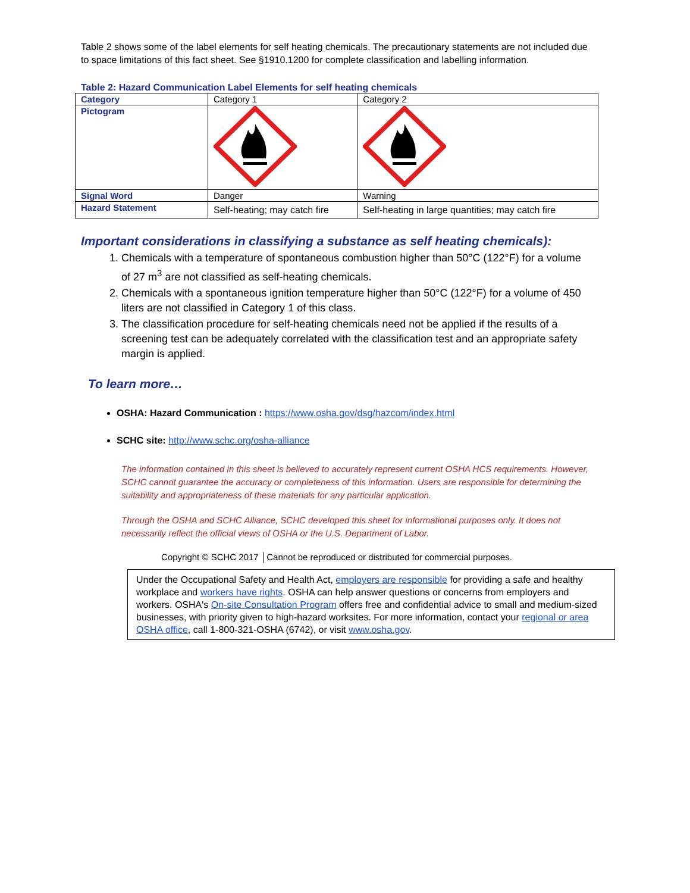Table 2 shows some of the label elements for self heating chemicals. The precautionary statements are not included due to space limitations of this fact sheet. See §1910.1200 for complete classification and labelling information.
Table 2: Hazard Communication Label Elements for self heating chemicals
| Category | Category 1 | Category 2 |
| Pictogram | | |
| Signal Word | Danger | Warning |
| Hazard Statement | Self-heating; may catch fire | Self-heating in large quantities; may catch fire |
Important considerations in classifying a substance as self heating chemicals):
1. Chemicals with a temperature of spontaneous combustion higher than 50°C (122°F) for a volume of 27 m<sup>3</sup> are not classified as self-heating chemicals.
2. Chemicals with a spontaneous ignition temperature higher than 50°C (122°F) for a volume of 450 liters are not classified in Category 1 of this class.
3. The classification procedure for self-heating chemicals need not be applied if the results of a screening test can be adequately correlated with the classification test and an appropriate safety margin is applied.
To learn more…
OSHA: Hazard Communication : https://www.osha.gov/dsg/hazcom/index.html
SCHC site: http://www.schc.org/osha-alliance
The information contained in this sheet is believed to accurately represent current OSHA HCS requirements. However, SCHC cannot guarantee the accuracy or completeness of this information. Users are responsible for determining the suitability and appropriateness of these materials for any particular application.
Through the OSHA and SCHC Alliance, SCHC developed this sheet for informational purposes only. It does not necessarily reflect the official views of OSHA or the U.S. Department of Labor.
Copyright © SCHC 2017 │Cannot be reproduced or distributed for commercial purposes.
Under the Occupational Safety and Health Act, employers are responsible for providing a safe and healthy workplace and workers have rights. OSHA can help answer questions or concerns from employers and workers. OSHA's On-site Consultation Program offers free and confidential advice to small and medium-sized businesses, with priority given to high-hazard worksites. For more information, contact your regional or area OSHA office, call 1-800-321-OSHA (6742), or visit www.osha.gov.